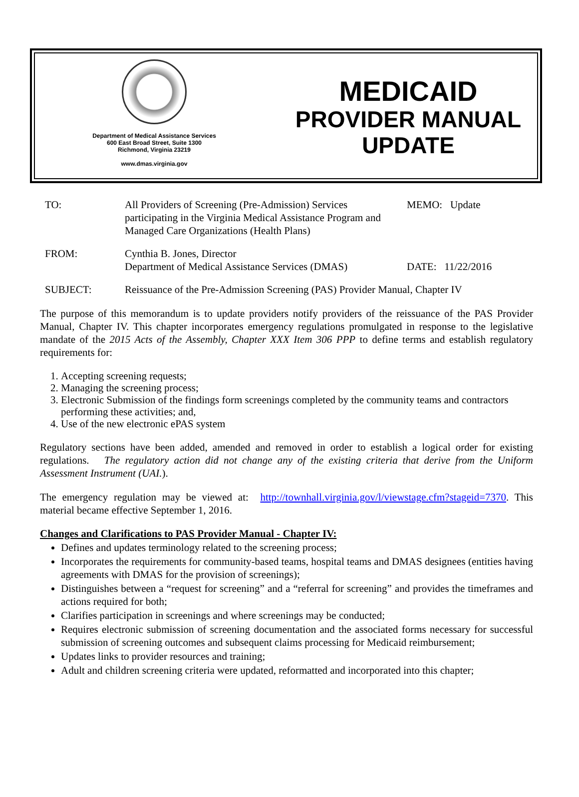Department of Medical Assistance Services
600 East Broad Street, Suite 1300
Richmond, Virginia 23219
www.dmas.virginia.gov
MEDICAID
PROVIDER MANUAL
UPDATE
TO: All Providers of Screening (Pre-Admission) Services participating in the Virginia Medical Assistance Program and Managed Care Organizations (Health Plans)
MEMO: Update
FROM: Cynthia B. Jones, Director
Department of Medical Assistance Services (DMAS)
DATE: 11/22/2016
SUBJECT: Reissuance of the Pre-Admission Screening (PAS) Provider Manual, Chapter IV
The purpose of this memorandum is to update providers notify providers of the reissuance of the PAS Provider Manual, Chapter IV. This chapter incorporates emergency regulations promulgated in response to the legislative mandate of the 2015 Acts of the Assembly, Chapter XXX Item 306 PPP to define terms and establish regulatory requirements for:
1. Accepting screening requests;
2. Managing the screening process;
3. Electronic Submission of the findings form screenings completed by the community teams and contractors performing these activities; and,
4. Use of the new electronic ePAS system
Regulatory sections have been added, amended and removed in order to establish a logical order for existing regulations. The regulatory action did not change any of the existing criteria that derive from the Uniform Assessment Instrument (UAI.).
The emergency regulation may be viewed at: http://townhall.virginia.gov/l/viewstage.cfm?stageid=7370. This material became effective September 1, 2016.
Changes and Clarifications to PAS Provider Manual - Chapter IV:
Defines and updates terminology related to the screening process;
Incorporates the requirements for community-based teams, hospital teams and DMAS designees (entities having agreements with DMAS for the provision of screenings);
Distinguishes between a “request for screening” and a “referral for screening” and provides the timeframes and actions required for both;
Clarifies participation in screenings and where screenings may be conducted;
Requires electronic submission of screening documentation and the associated forms necessary for successful submission of screening outcomes and subsequent claims processing for Medicaid reimbursement;
Updates links to provider resources and training;
Adult and children screening criteria were updated, reformatted and incorporated into this chapter;